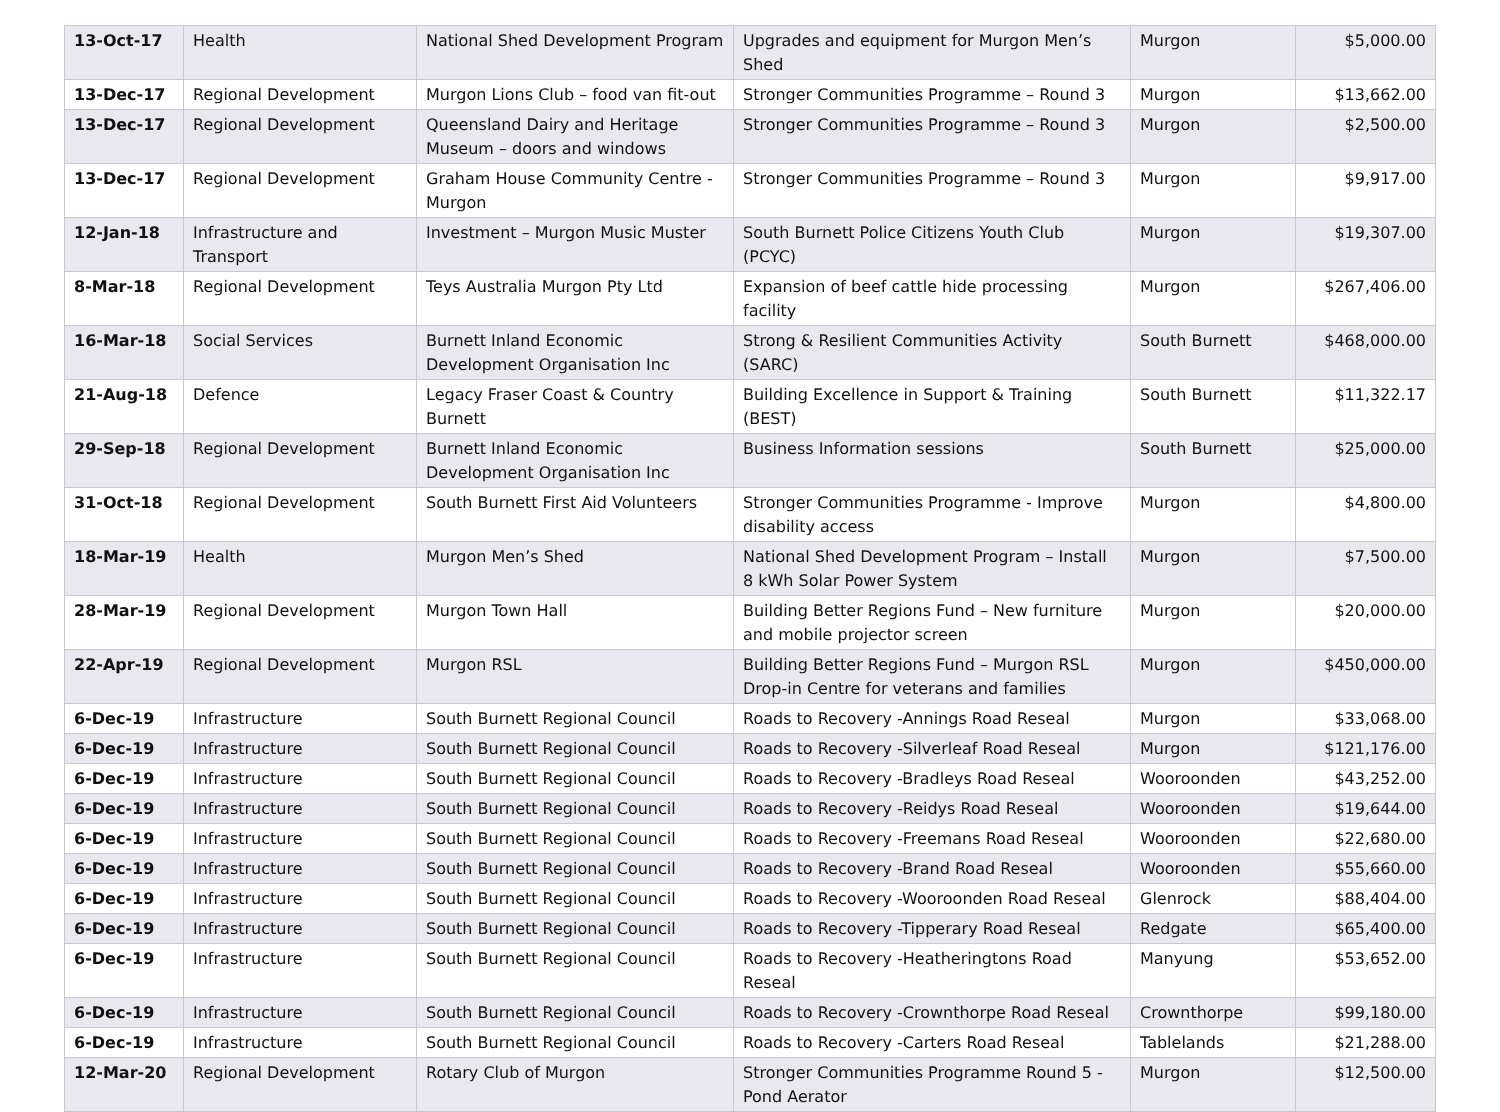| 13-Oct-17 | Health | National Shed Development Program | Upgrades and equipment for Murgon Men’s Shed | Murgon | $5,000.00 |
| 13-Dec-17 | Regional Development | Murgon Lions Club – food van fit-out | Stronger Communities Programme – Round 3 | Murgon | $13,662.00 |
| 13-Dec-17 | Regional Development | Queensland Dairy and Heritage Museum – doors and windows | Stronger Communities Programme – Round 3 | Murgon | $2,500.00 |
| 13-Dec-17 | Regional Development | Graham House Community Centre - Murgon | Stronger Communities Programme – Round 3 | Murgon | $9,917.00 |
| 12-Jan-18 | Infrastructure and Transport | Investment – Murgon Music Muster | South Burnett Police Citizens Youth Club (PCYC) | Murgon | $19,307.00 |
| 8-Mar-18 | Regional Development | Teys Australia Murgon Pty Ltd | Expansion of beef cattle hide processing facility | Murgon | $267,406.00 |
| 16-Mar-18 | Social Services | Burnett Inland Economic Development Organisation Inc | Strong & Resilient Communities Activity (SARC) | South Burnett | $468,000.00 |
| 21-Aug-18 | Defence | Legacy Fraser Coast & Country Burnett | Building Excellence in Support & Training (BEST) | South Burnett | $11,322.17 |
| 29-Sep-18 | Regional Development | Burnett Inland Economic Development Organisation Inc | Business Information sessions | South Burnett | $25,000.00 |
| 31-Oct-18 | Regional Development | South Burnett First Aid Volunteers | Stronger Communities Programme - Improve disability access | Murgon | $4,800.00 |
| 18-Mar-19 | Health | Murgon Men’s Shed | National Shed Development Program – Install 8 kWh Solar Power System | Murgon | $7,500.00 |
| 28-Mar-19 | Regional Development | Murgon Town Hall | Building Better Regions Fund – New furniture and mobile projector screen | Murgon | $20,000.00 |
| 22-Apr-19 | Regional Development | Murgon RSL | Building Better Regions Fund – Murgon RSL Drop-in Centre for veterans and families | Murgon | $450,000.00 |
| 6-Dec-19 | Infrastructure | South Burnett Regional Council | Roads to Recovery -Annings Road Reseal | Murgon | $33,068.00 |
| 6-Dec-19 | Infrastructure | South Burnett Regional Council | Roads to Recovery -Silverleaf Road Reseal | Murgon | $121,176.00 |
| 6-Dec-19 | Infrastructure | South Burnett Regional Council | Roads to Recovery -Bradleys Road Reseal | Wooroonden | $43,252.00 |
| 6-Dec-19 | Infrastructure | South Burnett Regional Council | Roads to Recovery -Reidys Road Reseal | Wooroonden | $19,644.00 |
| 6-Dec-19 | Infrastructure | South Burnett Regional Council | Roads to Recovery -Freemans Road Reseal | Wooroonden | $22,680.00 |
| 6-Dec-19 | Infrastructure | South Burnett Regional Council | Roads to Recovery -Brand Road Reseal | Wooroonden | $55,660.00 |
| 6-Dec-19 | Infrastructure | South Burnett Regional Council | Roads to Recovery -Wooroonden Road Reseal | Glenrock | $88,404.00 |
| 6-Dec-19 | Infrastructure | South Burnett Regional Council | Roads to Recovery -Tipperary Road Reseal | Redgate | $65,400.00 |
| 6-Dec-19 | Infrastructure | South Burnett Regional Council | Roads to Recovery -Heatheringtons Road Reseal | Manyung | $53,652.00 |
| 6-Dec-19 | Infrastructure | South Burnett Regional Council | Roads to Recovery -Crownthorpe Road Reseal | Crownthorpe | $99,180.00 |
| 6-Dec-19 | Infrastructure | South Burnett Regional Council | Roads to Recovery -Carters Road Reseal | Tablelands | $21,288.00 |
| 12-Mar-20 | Regional Development | Rotary Club of Murgon | Stronger Communities Programme Round 5 - Pond Aerator | Murgon | $12,500.00 |